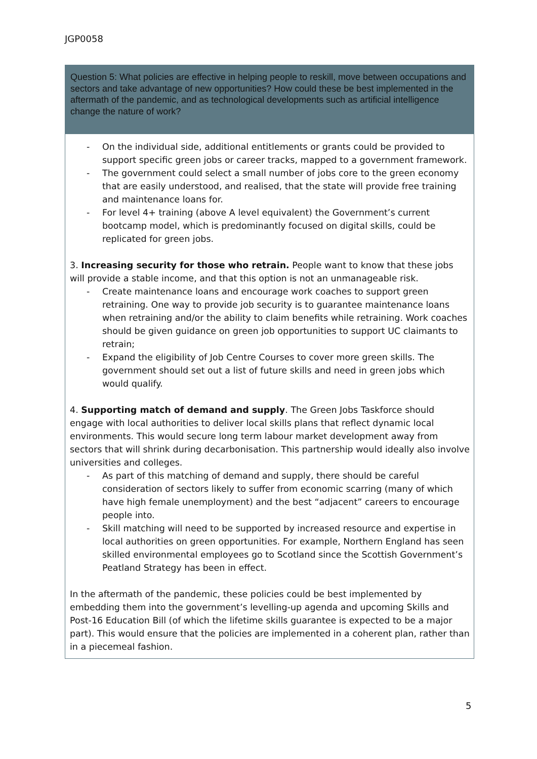JGP0058
Question 5: What policies are effective in helping people to reskill, move between occupations and sectors and take advantage of new opportunities? How could these be best implemented in the aftermath of the pandemic, and as technological developments such as artificial intelligence change the nature of work?
- On the individual side, additional entitlements or grants could be provided to support specific green jobs or career tracks, mapped to a government framework.
- The government could select a small number of jobs core to the green economy that are easily understood, and realised, that the state will provide free training and maintenance loans for.
- For level 4+ training (above A level equivalent) the Government’s current bootcamp model, which is predominantly focused on digital skills, could be replicated for green jobs.
3. Increasing security for those who retrain. People want to know that these jobs will provide a stable income, and that this option is not an unmanageable risk.
- Create maintenance loans and encourage work coaches to support green retraining. One way to provide job security is to guarantee maintenance loans when retraining and/or the ability to claim benefits while retraining. Work coaches should be given guidance on green job opportunities to support UC claimants to retrain;
- Expand the eligibility of Job Centre Courses to cover more green skills. The government should set out a list of future skills and need in green jobs which would qualify.
4. Supporting match of demand and supply. The Green Jobs Taskforce should engage with local authorities to deliver local skills plans that reflect dynamic local environments. This would secure long term labour market development away from sectors that will shrink during decarbonisation. This partnership would ideally also involve universities and colleges.
- As part of this matching of demand and supply, there should be careful consideration of sectors likely to suffer from economic scarring (many of which have high female unemployment) and the best “adjacent” careers to encourage people into.
- Skill matching will need to be supported by increased resource and expertise in local authorities on green opportunities. For example, Northern England has seen skilled environmental employees go to Scotland since the Scottish Government’s Peatland Strategy has been in effect.
In the aftermath of the pandemic, these policies could be best implemented by embedding them into the government’s levelling-up agenda and upcoming Skills and Post-16 Education Bill (of which the lifetime skills guarantee is expected to be a major part). This would ensure that the policies are implemented in a coherent plan, rather than in a piecemeal fashion.
5